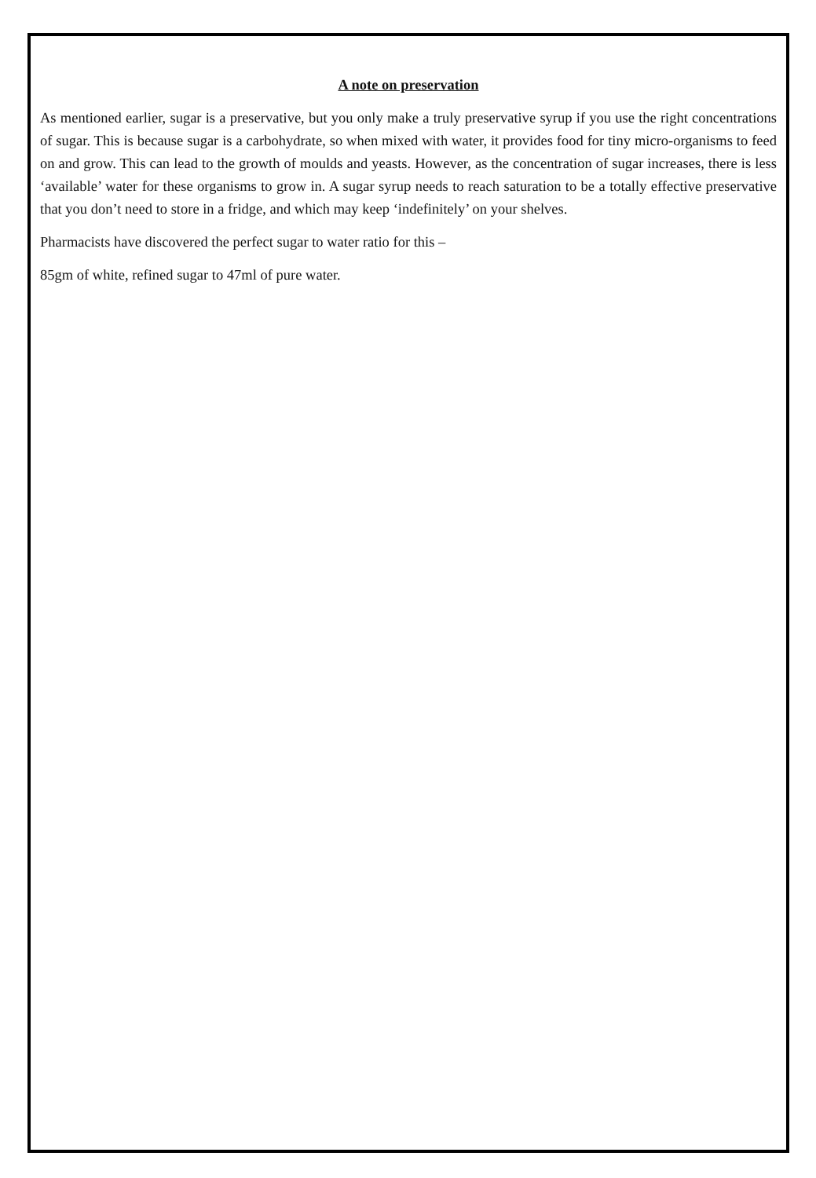A note on preservation
As mentioned earlier, sugar is a preservative, but you only make a truly preservative syrup if you use the right concentrations of sugar. This is because sugar is a carbohydrate, so when mixed with water, it provides food for tiny micro-organisms to feed on and grow. This can lead to the growth of moulds and yeasts. However, as the concentration of sugar increases, there is less ‘available’ water for these organisms to grow in. A sugar syrup needs to reach saturation to be a totally effective preservative that you don’t need to store in a fridge, and which may keep ‘indefinitely’ on your shelves.
Pharmacists have discovered the perfect sugar to water ratio for this –
85gm of white, refined sugar to 47ml of pure water.